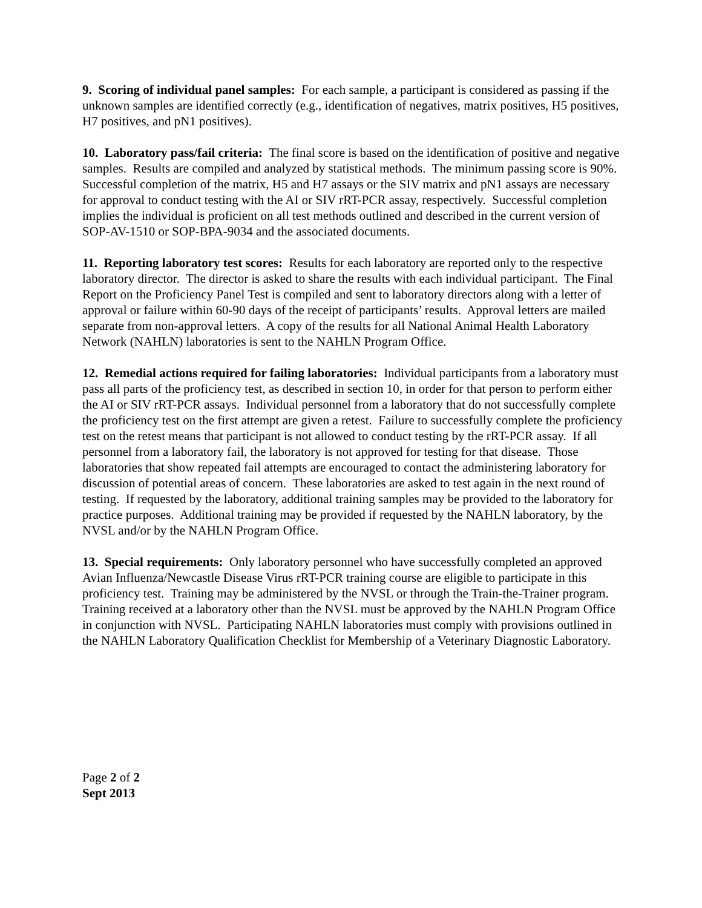9. Scoring of individual panel samples: For each sample, a participant is considered as passing if the unknown samples are identified correctly (e.g., identification of negatives, matrix positives, H5 positives, H7 positives, and pN1 positives).
10. Laboratory pass/fail criteria: The final score is based on the identification of positive and negative samples. Results are compiled and analyzed by statistical methods. The minimum passing score is 90%. Successful completion of the matrix, H5 and H7 assays or the SIV matrix and pN1 assays are necessary for approval to conduct testing with the AI or SIV rRT-PCR assay, respectively. Successful completion implies the individual is proficient on all test methods outlined and described in the current version of SOP-AV-1510 or SOP-BPA-9034 and the associated documents.
11. Reporting laboratory test scores: Results for each laboratory are reported only to the respective laboratory director. The director is asked to share the results with each individual participant. The Final Report on the Proficiency Panel Test is compiled and sent to laboratory directors along with a letter of approval or failure within 60-90 days of the receipt of participants’ results. Approval letters are mailed separate from non-approval letters. A copy of the results for all National Animal Health Laboratory Network (NAHLN) laboratories is sent to the NAHLN Program Office.
12. Remedial actions required for failing laboratories: Individual participants from a laboratory must pass all parts of the proficiency test, as described in section 10, in order for that person to perform either the AI or SIV rRT-PCR assays. Individual personnel from a laboratory that do not successfully complete the proficiency test on the first attempt are given a retest. Failure to successfully complete the proficiency test on the retest means that participant is not allowed to conduct testing by the rRT-PCR assay. If all personnel from a laboratory fail, the laboratory is not approved for testing for that disease. Those laboratories that show repeated fail attempts are encouraged to contact the administering laboratory for discussion of potential areas of concern. These laboratories are asked to test again in the next round of testing. If requested by the laboratory, additional training samples may be provided to the laboratory for practice purposes. Additional training may be provided if requested by the NAHLN laboratory, by the NVSL and/or by the NAHLN Program Office.
13. Special requirements: Only laboratory personnel who have successfully completed an approved Avian Influenza/Newcastle Disease Virus rRT-PCR training course are eligible to participate in this proficiency test. Training may be administered by the NVSL or through the Train-the-Trainer program. Training received at a laboratory other than the NVSL must be approved by the NAHLN Program Office in conjunction with NVSL. Participating NAHLN laboratories must comply with provisions outlined in the NAHLN Laboratory Qualification Checklist for Membership of a Veterinary Diagnostic Laboratory.
Page 2 of 2
Sept 2013